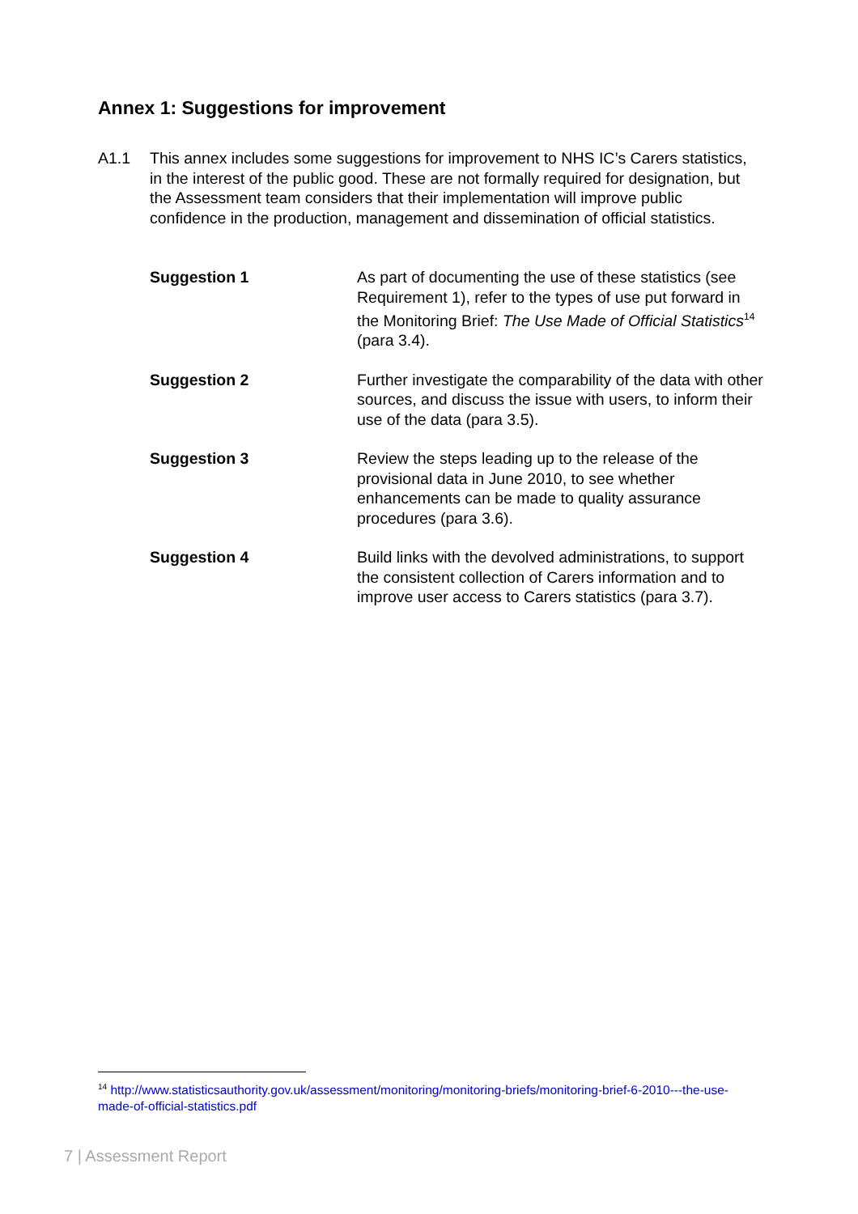Annex 1: Suggestions for improvement
A1.1 This annex includes some suggestions for improvement to NHS IC’s Carers statistics, in the interest of the public good. These are not formally required for designation, but the Assessment team considers that their implementation will improve public confidence in the production, management and dissemination of official statistics.
Suggestion 1 As part of documenting the use of these statistics (see Requirement 1), refer to the types of use put forward in the Monitoring Brief: The Use Made of Official Statistics<sup>14</sup> (para 3.4).
Suggestion 2 Further investigate the comparability of the data with other sources, and discuss the issue with users, to inform their use of the data (para 3.5).
Suggestion 3 Review the steps leading up to the release of the provisional data in June 2010, to see whether enhancements can be made to quality assurance procedures (para 3.6).
Suggestion 4 Build links with the devolved administrations, to support the consistent collection of Carers information and to improve user access to Carers statistics (para 3.7).
<sup>14</sup> http://www.statisticsauthority.gov.uk/assessment/monitoring/monitoring-briefs/monitoring-brief-6-2010---the-use-made-of-official-statistics.pdf
7 | Assessment Report